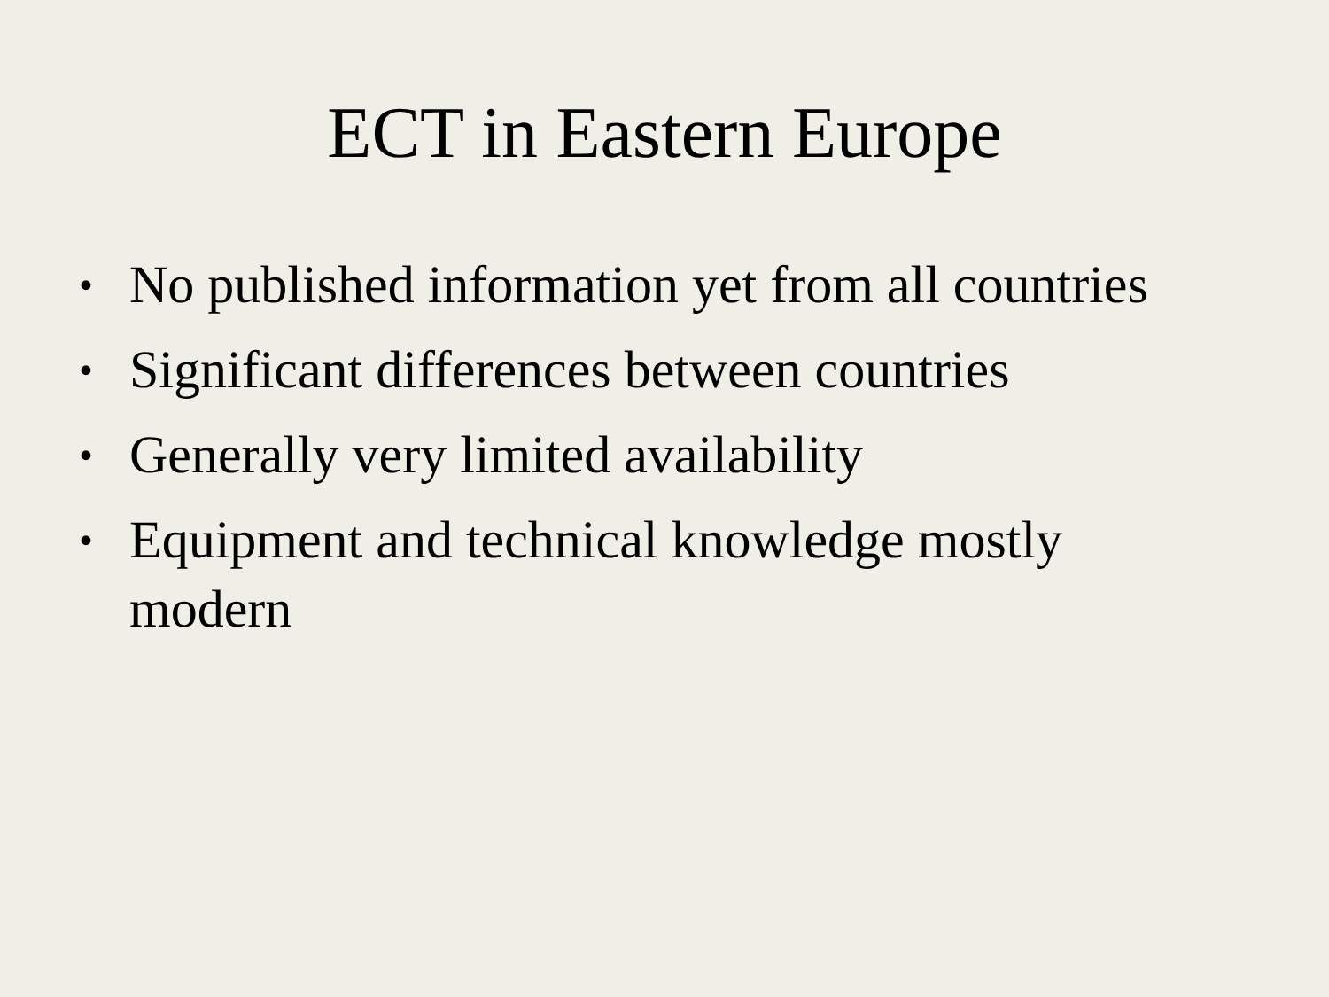ECT in Eastern Europe
• No published information yet from all countries
• Significant differences between countries
• Generally very limited availability
• Equipment and technical knowledge mostly
modern